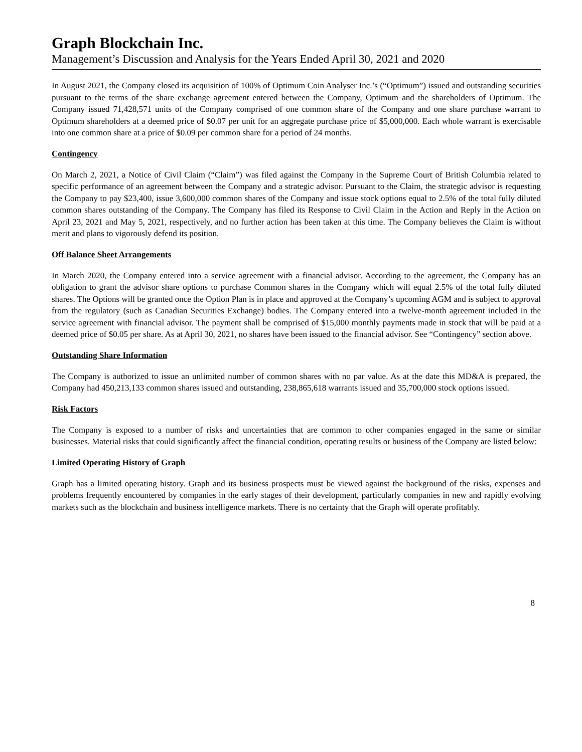Graph Blockchain Inc.
Management’s Discussion and Analysis for the Years Ended April 30, 2021 and 2020
In August 2021, the Company closed its acquisition of 100% of Optimum Coin Analyser Inc.’s (“Optimum”) issued and outstanding securities pursuant to the terms of the share exchange agreement entered between the Company, Optimum and the shareholders of Optimum. The Company issued 71,428,571 units of the Company comprised of one common share of the Company and one share purchase warrant to Optimum shareholders at a deemed price of $0.07 per unit for an aggregate purchase price of $5,000,000. Each whole warrant is exercisable into one common share at a price of $0.09 per common share for a period of 24 months.
Contingency
On March 2, 2021, a Notice of Civil Claim (“Claim”) was filed against the Company in the Supreme Court of British Columbia related to specific performance of an agreement between the Company and a strategic advisor. Pursuant to the Claim, the strategic advisor is requesting the Company to pay $23,400, issue 3,600,000 common shares of the Company and issue stock options equal to 2.5% of the total fully diluted common shares outstanding of the Company. The Company has filed its Response to Civil Claim in the Action and Reply in the Action on April 23, 2021 and May 5, 2021, respectively, and no further action has been taken at this time. The Company believes the Claim is without merit and plans to vigorously defend its position.
Off Balance Sheet Arrangements
In March 2020, the Company entered into a service agreement with a financial advisor. According to the agreement, the Company has an obligation to grant the advisor share options to purchase Common shares in the Company which will equal 2.5% of the total fully diluted shares. The Options will be granted once the Option Plan is in place and approved at the Company’s upcoming AGM and is subject to approval from the regulatory (such as Canadian Securities Exchange) bodies. The Company entered into a twelve-month agreement included in the service agreement with financial advisor. The payment shall be comprised of $15,000 monthly payments made in stock that will be paid at a deemed price of $0.05 per share. As at April 30, 2021, no shares have been issued to the financial advisor. See “Contingency” section above.
Outstanding Share Information
The Company is authorized to issue an unlimited number of common shares with no par value. As at the date this MD&A is prepared, the Company had 450,213,133 common shares issued and outstanding, 238,865,618 warrants issued and 35,700,000 stock options issued.
Risk Factors
The Company is exposed to a number of risks and uncertainties that are common to other companies engaged in the same or similar businesses. Material risks that could significantly affect the financial condition, operating results or business of the Company are listed below:
Limited Operating History of Graph
Graph has a limited operating history. Graph and its business prospects must be viewed against the background of the risks, expenses and problems frequently encountered by companies in the early stages of their development, particularly companies in new and rapidly evolving markets such as the blockchain and business intelligence markets. There is no certainty that the Graph will operate profitably.
8